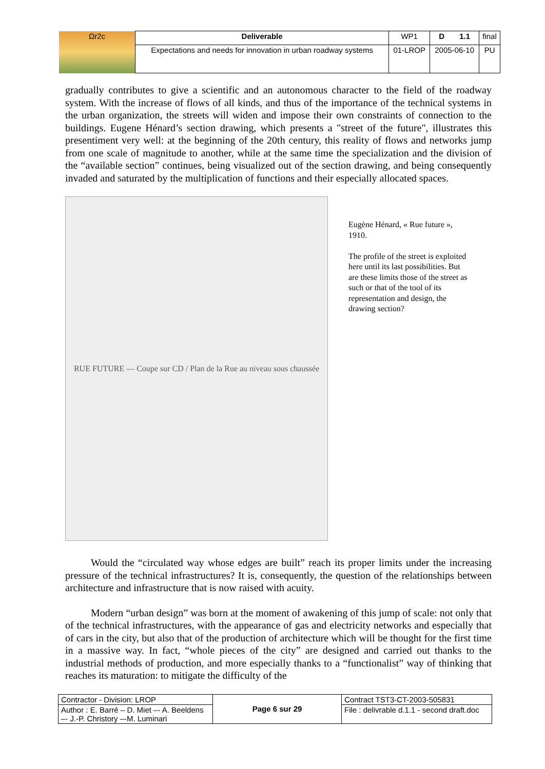| Ωr2c | Deliverable | WP1 | D 1.1 | final |
| | Expectations and needs for innovation in urban roadway systems | 01-LROP | 2005-06-10 | PU |
gradually contributes to give a scientific and an autonomous character to the field of the roadway system. With the increase of flows of all kinds, and thus of the importance of the technical systems in the urban organization, the streets will widen and impose their own constraints of connection to the buildings. Eugene Hénard’s section drawing, which presents a "street of the future", illustrates this presentiment very well: at the beginning of the 20th century, this reality of flows and networks jump from one scale of magnitude to another, while at the same time the specialization and the division of the “available section” continues, being visualized out of the section drawing, and being consequently invaded and saturated by the multiplication of functions and their especially allocated spaces.
RUE FUTURE — Coupe sur CD / Plan de la Rue au niveau sous chaussée
Eugène Hénard, « Rue future », 1910.
The profile of the street is exploited here until its last possibilities. But are these limits those of the street as such or that of the tool of its representation and design, the drawing section?
Would the “circulated way whose edges are built” reach its proper limits under the increasing pressure of the technical infrastructures? It is, consequently, the question of the relationships between architecture and infrastructure that is now raised with acuity.
Modern “urban design” was born at the moment of awakening of this jump of scale: not only that of the technical infrastructures, with the appearance of gas and electricity networks and especially that of cars in the city, but also that of the production of architecture which will be thought for the first time in a massive way. In fact, “whole pieces of the city” are designed and carried out thanks to the industrial methods of production, and more especially thanks to a “functionalist” way of thinking that reaches its maturation: to mitigate the difficulty of the
| Contractor - Division: LROP | Page 6 sur 29 | Contract TST3-CT-2003-505831 |
| Author : E. Barré – D. Miet –- A. Beeldens –- J.-P. Christory –-M. Luminari | | File : delivrable d.1.1 - second draft.doc |